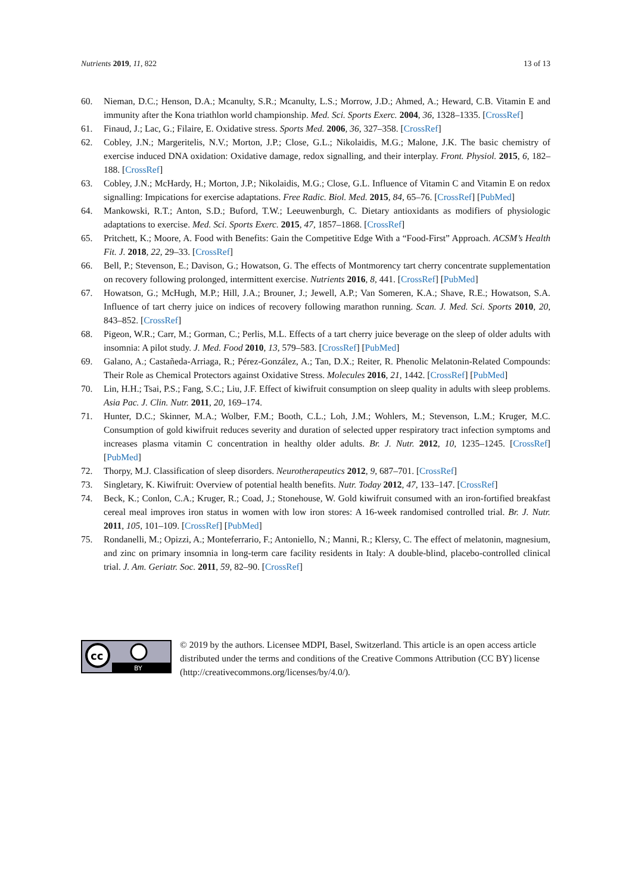Nutrients 2019, 11, 822 13 of 13
60. Nieman, D.C.; Henson, D.A.; Mcanulty, S.R.; Mcanulty, L.S.; Morrow, J.D.; Ahmed, A.; Heward, C.B. Vitamin E and immunity after the Kona triathlon world championship. Med. Sci. Sports Exerc. 2004, 36, 1328–1335. [CrossRef]
61. Finaud, J.; Lac, G.; Filaire, E. Oxidative stress. Sports Med. 2006, 36, 327–358. [CrossRef]
62. Cobley, J.N.; Margeritelis, N.V.; Morton, J.P.; Close, G.L.; Nikolaidis, M.G.; Malone, J.K. The basic chemistry of exercise induced DNA oxidation: Oxidative damage, redox signalling, and their interplay. Front. Physiol. 2015, 6, 182–188. [CrossRef]
63. Cobley, J.N.; McHardy, H.; Morton, J.P.; Nikolaidis, M.G.; Close, G.L. Influence of Vitamin C and Vitamin E on redox signalling: Impications for exercise adaptations. Free Radic. Biol. Med. 2015, 84, 65–76. [CrossRef] [PubMed]
64. Mankowski, R.T.; Anton, S.D.; Buford, T.W.; Leeuwenburgh, C. Dietary antioxidants as modifiers of physiologic adaptations to exercise. Med. Sci. Sports Exerc. 2015, 47, 1857–1868. [CrossRef]
65. Pritchett, K.; Moore, A. Food with Benefits: Gain the Competitive Edge With a “Food-First” Approach. ACSM’s Health Fit. J. 2018, 22, 29–33. [CrossRef]
66. Bell, P.; Stevenson, E.; Davison, G.; Howatson, G. The effects of Montmorency tart cherry concentrate supplementation on recovery following prolonged, intermittent exercise. Nutrients 2016, 8, 441. [CrossRef] [PubMed]
67. Howatson, G.; McHugh, M.P.; Hill, J.A.; Brouner, J.; Jewell, A.P.; Van Someren, K.A.; Shave, R.E.; Howatson, S.A. Influence of tart cherry juice on indices of recovery following marathon running. Scan. J. Med. Sci. Sports 2010, 20, 843–852. [CrossRef]
68. Pigeon, W.R.; Carr, M.; Gorman, C.; Perlis, M.L. Effects of a tart cherry juice beverage on the sleep of older adults with insomnia: A pilot study. J. Med. Food 2010, 13, 579–583. [CrossRef] [PubMed]
69. Galano, A.; Castañeda-Arriaga, R.; Pérez-González, A.; Tan, D.X.; Reiter, R. Phenolic Melatonin-Related Compounds: Their Role as Chemical Protectors against Oxidative Stress. Molecules 2016, 21, 1442. [CrossRef] [PubMed]
70. Lin, H.H.; Tsai, P.S.; Fang, S.C.; Liu, J.F. Effect of kiwifruit consumption on sleep quality in adults with sleep problems. Asia Pac. J. Clin. Nutr. 2011, 20, 169–174.
71. Hunter, D.C.; Skinner, M.A.; Wolber, F.M.; Booth, C.L.; Loh, J.M.; Wohlers, M.; Stevenson, L.M.; Kruger, M.C. Consumption of gold kiwifruit reduces severity and duration of selected upper respiratory tract infection symptoms and increases plasma vitamin C concentration in healthy older adults. Br. J. Nutr. 2012, 10, 1235–1245. [CrossRef] [PubMed]
72. Thorpy, M.J. Classification of sleep disorders. Neurotherapeutics 2012, 9, 687–701. [CrossRef]
73. Singletary, K. Kiwifruit: Overview of potential health benefits. Nutr. Today 2012, 47, 133–147. [CrossRef]
74. Beck, K.; Conlon, C.A.; Kruger, R.; Coad, J.; Stonehouse, W. Gold kiwifruit consumed with an iron-fortified breakfast cereal meal improves iron status in women with low iron stores: A 16-week randomised controlled trial. Br. J. Nutr. 2011, 105, 101–109. [CrossRef] [PubMed]
75. Rondanelli, M.; Opizzi, A.; Monteferrario, F.; Antoniello, N.; Manni, R.; Klersy, C. The effect of melatonin, magnesium, and zinc on primary insomnia in long-term care facility residents in Italy: A double-blind, placebo-controlled clinical trial. J. Am. Geriatr. Soc. 2011, 59, 82–90. [CrossRef]
cc
BY
© 2019 by the authors. Licensee MDPI, Basel, Switzerland. This article is an open access article distributed under the terms and conditions of the Creative Commons Attribution (CC BY) license (http://creativecommons.org/licenses/by/4.0/).